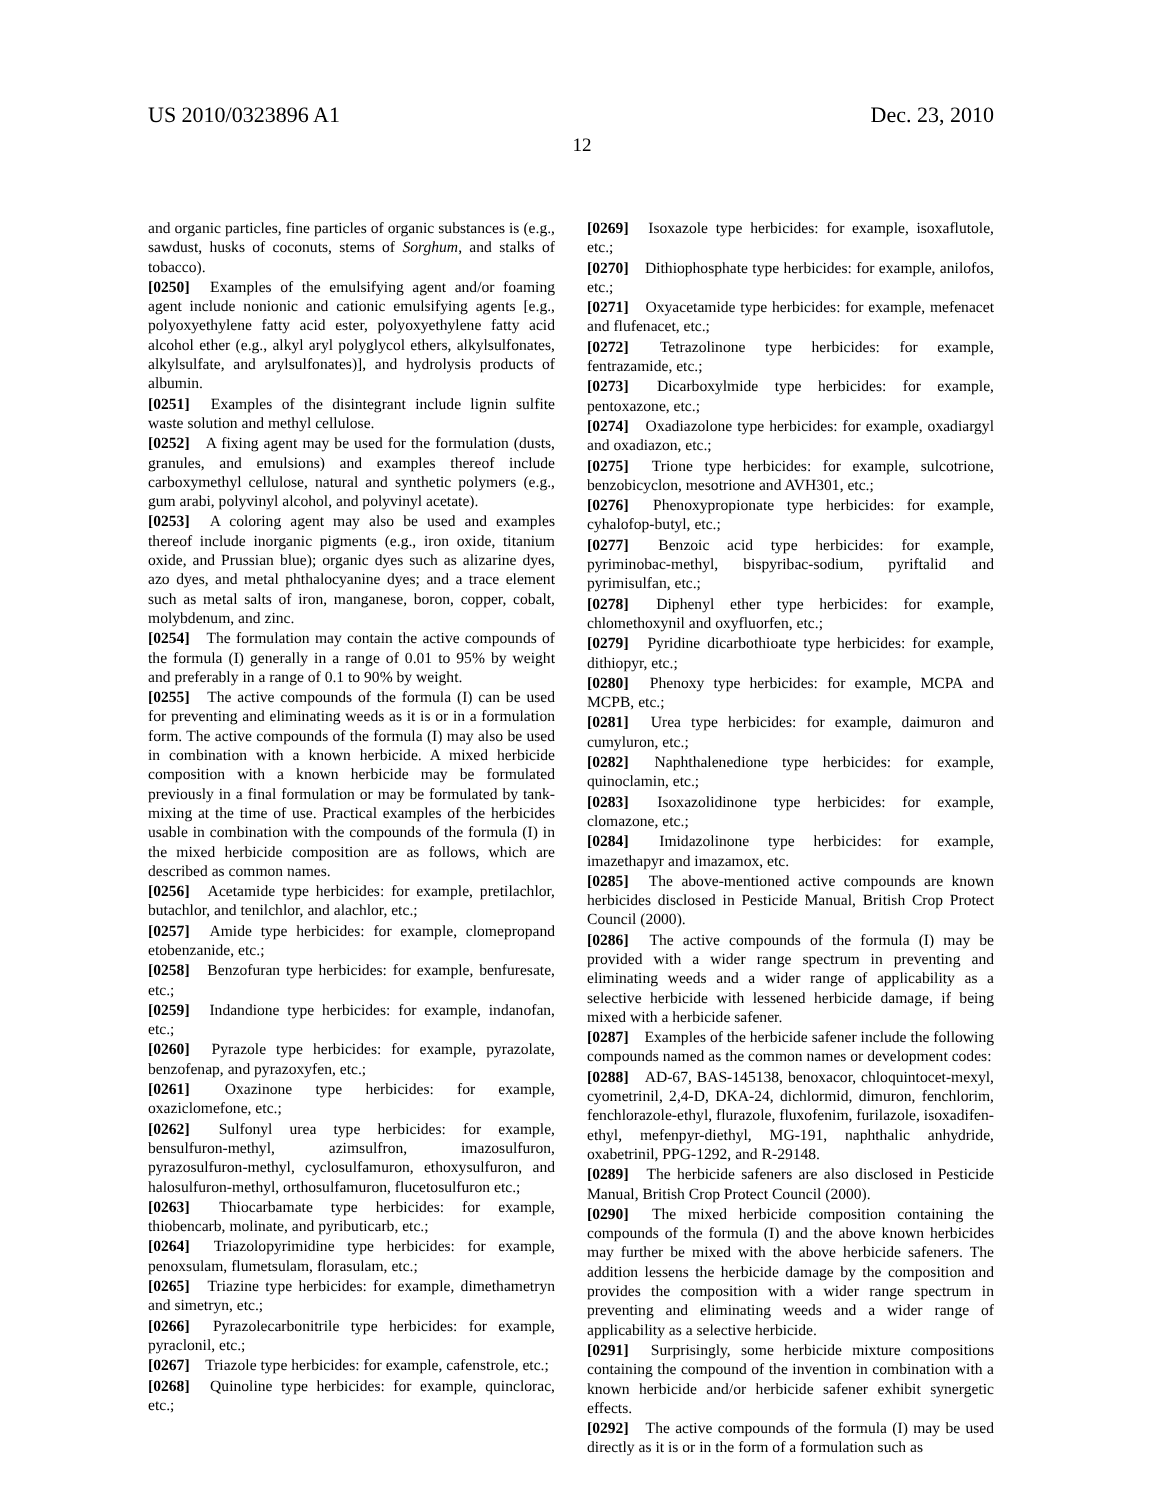US 2010/0323896 A1 Dec. 23, 2010
12
and organic particles, fine particles of organic substances is (e.g., sawdust, husks of coconuts, stems of Sorghum, and stalks of tobacco).
[0250] Examples of the emulsifying agent and/or foaming agent include nonionic and cationic emulsifying agents [e.g., polyoxyethylene fatty acid ester, polyoxyethylene fatty acid alcohol ether (e.g., alkyl aryl polyglycol ethers, alkylsulfonates, alkylsulfate, and arylsulfonates)], and hydrolysis products of albumin.
[0251] Examples of the disintegrant include lignin sulfite waste solution and methyl cellulose.
[0252] A fixing agent may be used for the formulation (dusts, granules, and emulsions) and examples thereof include carboxymethyl cellulose, natural and synthetic polymers (e.g., gum arabi, polyvinyl alcohol, and polyvinyl acetate).
[0253] A coloring agent may also be used and examples thereof include inorganic pigments (e.g., iron oxide, titanium oxide, and Prussian blue); organic dyes such as alizarine dyes, azo dyes, and metal phthalocyanine dyes; and a trace element such as metal salts of iron, manganese, boron, copper, cobalt, molybdenum, and zinc.
[0254] The formulation may contain the active compounds of the formula (I) generally in a range of 0.01 to 95% by weight and preferably in a range of 0.1 to 90% by weight.
[0255] The active compounds of the formula (I) can be used for preventing and eliminating weeds as it is or in a formulation form. The active compounds of the formula (I) may also be used in combination with a known herbicide. A mixed herbicide composition with a known herbicide may be formulated previously in a final formulation or may be formulated by tank-mixing at the time of use. Practical examples of the herbicides usable in combination with the compounds of the formula (I) in the mixed herbicide composition are as follows, which are described as common names.
[0256] Acetamide type herbicides: for example, pretilachlor, butachlor, and tenilchlor, and alachlor, etc.;
[0257] Amide type herbicides: for example, clomepropand etobenzanide, etc.;
[0258] Benzofuran type herbicides: for example, benfuresate, etc.;
[0259] Indandione type herbicides: for example, indanofan, etc.;
[0260] Pyrazole type herbicides: for example, pyrazolate, benzofenap, and pyrazoxyfen, etc.;
[0261] Oxazinone type herbicides: for example, oxaziclomefone, etc.;
[0262] Sulfonyl urea type herbicides: for example, bensulfuron-methyl, azimsulfron, imazosulfuron, pyrazosulfuron-methyl, cyclosulfamuron, ethoxysulfuron, and halosulfuron-methyl, orthosulfamuron, flucetosulfuron etc.;
[0263] Thiocarbamate type herbicides: for example, thiobencarb, molinate, and pyributicarb, etc.;
[0264] Triazolopyrimidine type herbicides: for example, penoxsulam, flumetsulam, florasulam, etc.;
[0265] Triazine type herbicides: for example, dimethametryn and simetryn, etc.;
[0266] Pyrazolecarbonitrile type herbicides: for example, pyraclonil, etc.;
[0267] Triazole type herbicides: for example, cafenstrole, etc.;
[0268] Quinoline type herbicides: for example, quinclorac, etc.;
[0269] Isoxazole type herbicides: for example, isoxaflutole, etc.;
[0270] Dithiophosphate type herbicides: for example, anilofos, etc.;
[0271] Oxyacetamide type herbicides: for example, mefenacet and flufenacet, etc.;
[0272] Tetrazolinone type herbicides: for example, fentrazamide, etc.;
[0273] Dicarboxylmide type herbicides: for example, pentoxazone, etc.;
[0274] Oxadiazolone type herbicides: for example, oxadiargyl and oxadiazon, etc.;
[0275] Trione type herbicides: for example, sulcotrione, benzobicyclon, mesotrione and AVH301, etc.;
[0276] Phenoxypropionate type herbicides: for example, cyhalofop-butyl, etc.;
[0277] Benzoic acid type herbicides: for example, pyriminobac-methyl, bispyribac-sodium, pyriftalid and pyrimisulfan, etc.;
[0278] Diphenyl ether type herbicides: for example, chlomethoxynil and oxyfluorfen, etc.;
[0279] Pyridine dicarbothioate type herbicides: for example, dithiopyr, etc.;
[0280] Phenoxy type herbicides: for example, MCPA and MCPB, etc.;
[0281] Urea type herbicides: for example, daimuron and cumyluron, etc.;
[0282] Naphthalenedione type herbicides: for example, quinoclamin, etc.;
[0283] Isoxazolidinone type herbicides: for example, clomazone, etc.;
[0284] Imidazolinone type herbicides: for example, imazethapyr and imazamox, etc.
[0285] The above-mentioned active compounds are known herbicides disclosed in Pesticide Manual, British Crop Protect Council (2000).
[0286] The active compounds of the formula (I) may be provided with a wider range spectrum in preventing and eliminating weeds and a wider range of applicability as a selective herbicide with lessened herbicide damage, if being mixed with a herbicide safener.
[0287] Examples of the herbicide safener include the following compounds named as the common names or development codes:
[0288] AD-67, BAS-145138, benoxacor, chloquintocet-mexyl, cyometrinil, 2,4-D, DKA-24, dichlormid, dimuron, fenchlorim, fenchlorazole-ethyl, flurazole, fluxofenim, furilazole, isoxadifen-ethyl, mefenpyr-diethyl, MG-191, naphthalic anhydride, oxabetrinil, PPG-1292, and R-29148.
[0289] The herbicide safeners are also disclosed in Pesticide Manual, British Crop Protect Council (2000).
[0290] The mixed herbicide composition containing the compounds of the formula (I) and the above known herbicides may further be mixed with the above herbicide safeners. The addition lessens the herbicide damage by the composition and provides the composition with a wider range spectrum in preventing and eliminating weeds and a wider range of applicability as a selective herbicide.
[0291] Surprisingly, some herbicide mixture compositions containing the compound of the invention in combination with a known herbicide and/or herbicide safener exhibit synergetic effects.
[0292] The active compounds of the formula (I) may be used directly as it is or in the form of a formulation such as